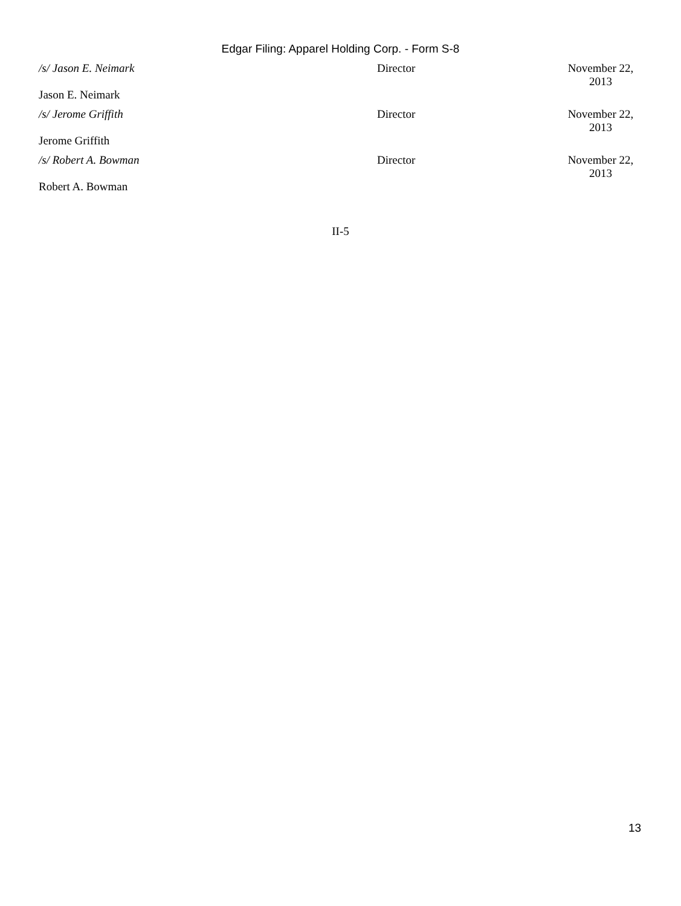Edgar Filing: Apparel Holding Corp. - Form S-8
| /s/ Jason E. Neimark | Director | November 22, 2013 |
| Jason E. Neimark | | |
| /s/ Jerome Griffith | Director | November 22, 2013 |
| Jerome Griffith | | |
| /s/ Robert A. Bowman | Director | November 22, 2013 |
| Robert A. Bowman | | |
II-5
13